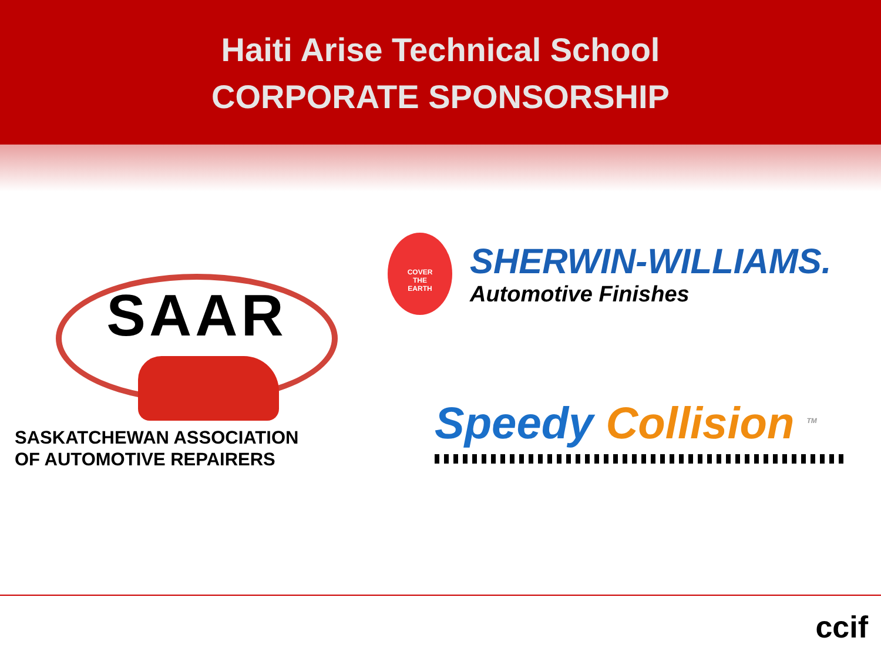Haiti Arise Technical School
CORPORATE SPONSORSHIP
SAAR
SASKATCHEWAN ASSOCIATION
OF AUTOMOTIVE REPAIRERS
COVER
THE
EARTH
SHERWIN-WILLIAMS.
Automotive Finishes
Speedy Collision <sup>TM</sup>
ccif